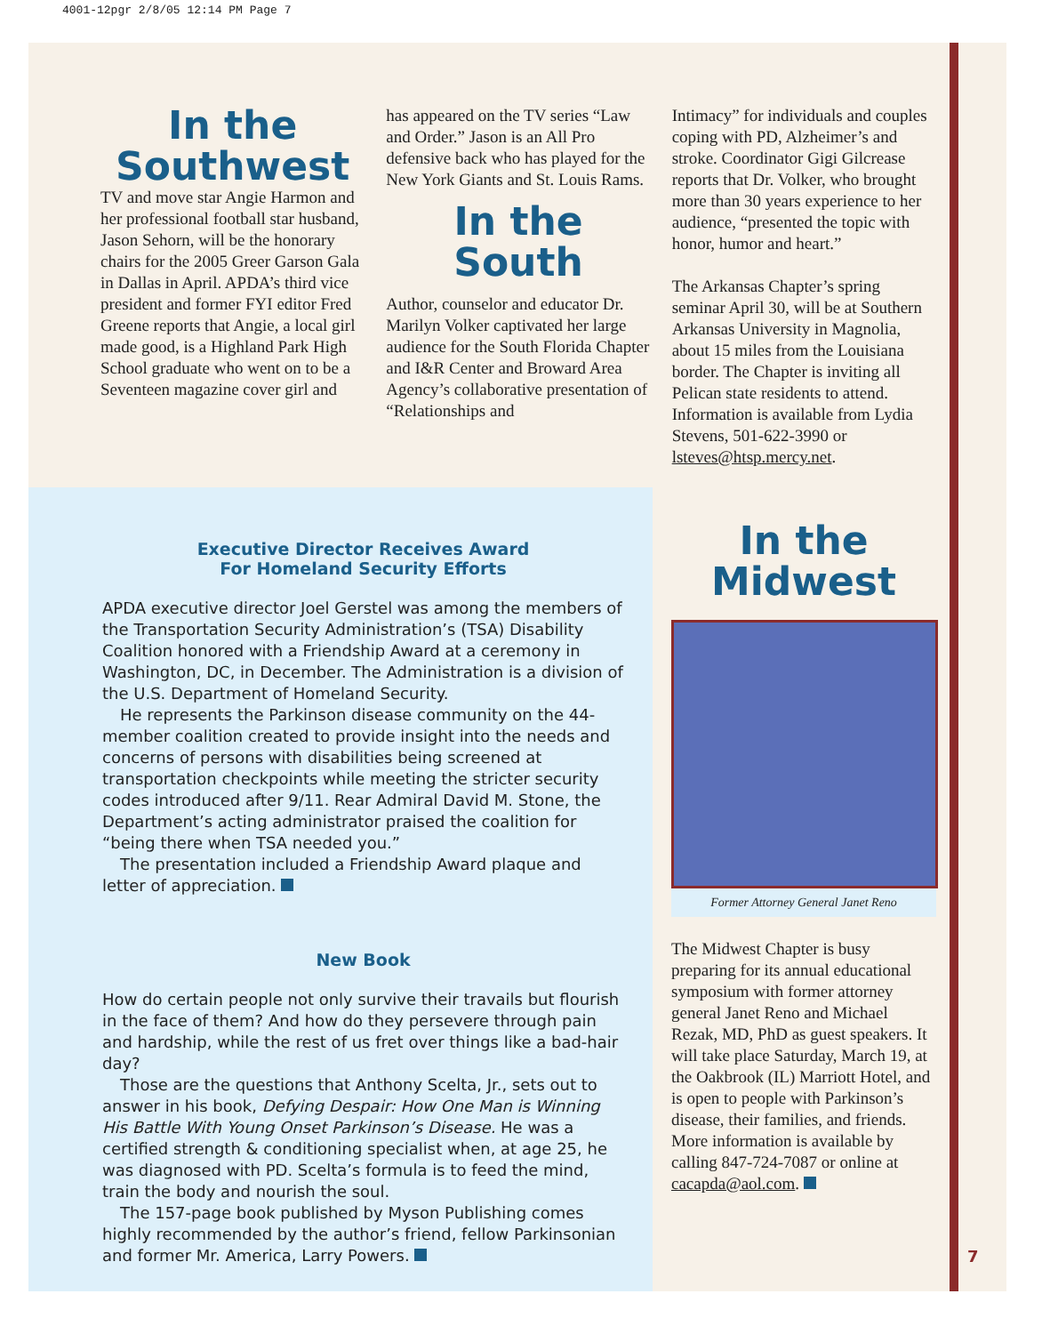4001-12pgr 2/8/05 12:14 PM Page 7
In the
Southwest
TV and move star Angie Harmon and her professional football star husband, Jason Sehorn, will be the honorary chairs for the 2005 Greer Garson Gala in Dallas in April. APDA’s third vice president and former FYI editor Fred Greene reports that Angie, a local girl made good, is a Highland Park High School graduate who went on to be a Seventeen magazine cover girl and
has appeared on the TV series “Law and Order.” Jason is an All Pro defensive back who has played for the New York Giants and St. Louis Rams.
In the
South
Author, counselor and educator Dr. Marilyn Volker captivated her large audience for the South Florida Chapter and I&R Center and Broward Area Agency’s collaborative presentation of “Relationships and
Intimacy” for individuals and couples coping with PD, Alzheimer’s and stroke. Coordinator Gigi Gilcrease reports that Dr. Volker, who brought more than 30 years experience to her audience, “presented the topic with honor, humor and heart.”
The Arkansas Chapter’s spring seminar April 30, will be at Southern Arkansas University in Magnolia, about 15 miles from the Louisiana border. The Chapter is inviting all Pelican state residents to attend. Information is available from Lydia Stevens, 501-622-3990 or lsteves@htsp.mercy.net.
Executive Director Receives Award
For Homeland Security Efforts
APDA executive director Joel Gerstel was among the members of the Transportation Security Administration’s (TSA) Disability Coalition honored with a Friendship Award at a ceremony in Washington, DC, in December. The Administration is a division of the U.S. Department of Homeland Security.
He represents the Parkinson disease community on the 44-member coalition created to provide insight into the needs and concerns of persons with disabilities being screened at transportation checkpoints while meeting the stricter security codes introduced after 9/11. Rear Admiral David M. Stone, the Department’s acting administrator praised the coalition for “being there when TSA needed you.”
The presentation included a Friendship Award plaque and letter of appreciation.
New Book
How do certain people not only survive their travails but flourish in the face of them? And how do they persevere through pain and hardship, while the rest of us fret over things like a bad-hair day?
Those are the questions that Anthony Scelta, Jr., sets out to answer in his book, Defying Despair: How One Man is Winning His Battle With Young Onset Parkinson’s Disease. He was a certified strength & conditioning specialist when, at age 25, he was diagnosed with PD. Scelta’s formula is to feed the mind, train the body and nourish the soul.
The 157-page book published by Myson Publishing comes highly recommended by the author’s friend, fellow Parkinsonian and former Mr. America, Larry Powers.
In the
Midwest
Former Attorney General Janet Reno
The Midwest Chapter is busy preparing for its annual educational symposium with former attorney general Janet Reno and Michael Rezak, MD, PhD as guest speakers. It will take place Saturday, March 19, at the Oakbrook (IL) Marriott Hotel, and is open to people with Parkinson’s disease, their families, and friends. More information is available by calling 847-724-7087 or online at cacapda@aol.com.
7